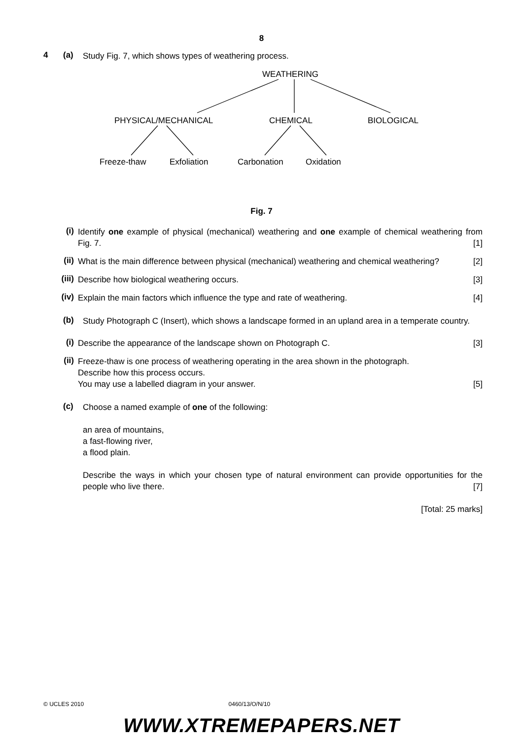8
4 (a)
Study Fig. 7, which shows types of weathering process.
WEATHERING
PHYSICAL/MECHANICAL CHEMICAL BIOLOGICAL
Freeze-thaw Exfoliation Carbonation Oxidation
Fig. 7
(i)
Identify one example of physical (mechanical) weathering and one example of chemical weathering from Fig. 7. [1]
(ii)
What is the main difference between physical (mechanical) weathering and chemical weathering? [2]
(iii)
Describe how biological weathering occurs. [3]
(iv)
Explain the main factors which influence the type and rate of weathering. [4]
(b)
Study Photograph C (Insert), which shows a landscape formed in an upland area in a temperate country.
(i)
Describe the appearance of the landscape shown on Photograph C. [3]
(ii)
Freeze-thaw is one process of weathering operating in the area shown in the photograph.
Describe how this process occurs.
You may use a labelled diagram in your answer. [5]
(c)
Choose a named example of one of the following:
an area of mountains,
a fast-flowing river,
a flood plain.
Describe the ways in which your chosen type of natural environment can provide opportunities for the people who live there. [7]
[Total: 25 marks]
© UCLES 2010 0460/13/O/N/10
WWW.XTREMEPAPERS.NET